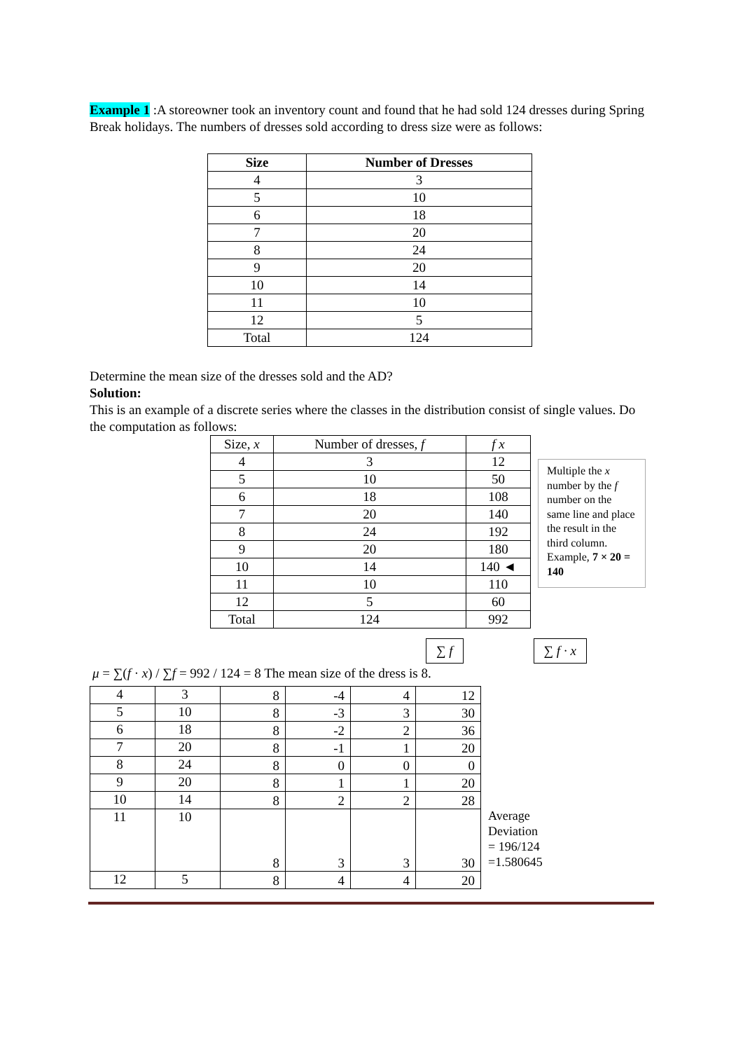Example 1 :A storeowner took an inventory count and found that he had sold 124 dresses during Spring Break holidays. The numbers of dresses sold according to dress size were as follows:
| Size | Number of Dresses |
| --- | --- |
| 4 | 3 |
| 5 | 10 |
| 6 | 18 |
| 7 | 20 |
| 8 | 24 |
| 9 | 20 |
| 10 | 14 |
| 11 | 10 |
| 12 | 5 |
| Total | 124 |
Determine the mean size of the dresses sold and the AD?
Solution:
This is an example of a discrete series where the classes in the distribution consist of single values. Do the computation as follows:
| Size, x | Number of dresses, f | f x |
| 4 | 3 | 12 |
| 5 | 10 | 50 |
| 6 | 18 | 108 |
| 7 | 20 | 140 |
| 8 | 24 | 192 |
| 9 | 20 | 180 |
| 10 | 14 | 140 ◄ |
| 11 | 10 | 110 |
| 12 | 5 | 60 |
| Total | 124 | 992 |
Multiple the x number by the f number on the same line and place the result in the third column. Example, 7 × 20 = 140
∑ f ∑ f · x
μ = ∑(f · x) / ∑f = 992 / 124 = 8 The mean size of the dress is 8.
| 4 | 3 | 8 | -4 | 4 | 12 |
| 5 | 10 | 8 | -3 | 3 | 30 |
| 6 | 18 | 8 | -2 | 2 | 36 |
| 7 | 20 | 8 | -1 | 1 | 20 |
| 8 | 24 | 8 | 0 | 0 | 0 |
| 9 | 20 | 8 | 1 | 1 | 20 |
| 10 | 14 | 8 | 2 | 2 | 28 |
| 11 | 10 | 8 | 3 | 3 | 30 |
| 12 | 5 | 8 | 4 | 4 | 20 |
Average
Deviation
= 196/124
=1.580645